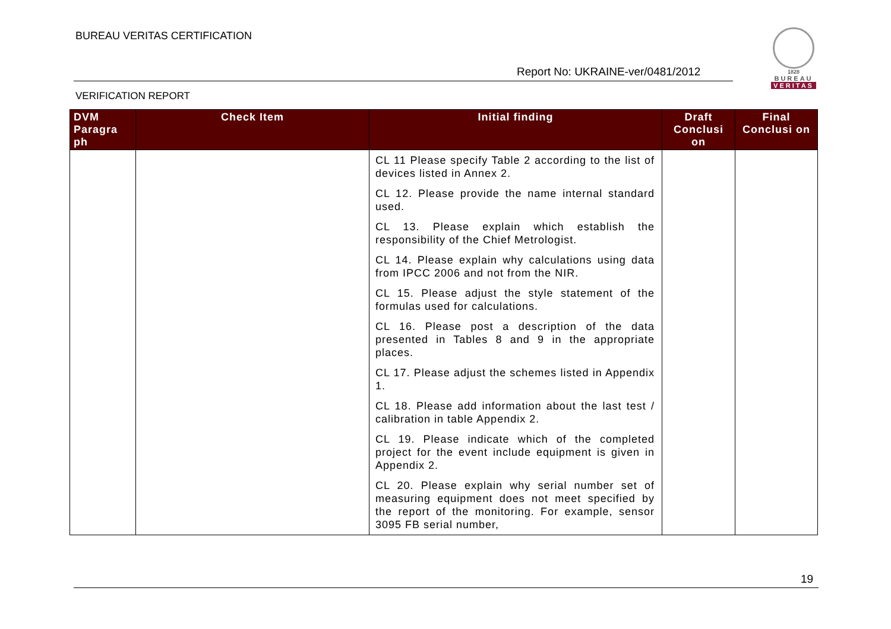BUREAU VERITAS CERTIFICATION
Report No: UKRAINE-ver/0481/2012
1828
BUREAU
VERITAS
VERIFICATION REPORT
| DVM Paragra ph | Check Item | Initial finding | Draft Conclusi on | Final Conclusi on |
| --- | --- | --- | --- | --- |
| | | CL 11 Please specify Table 2 according to the list of devices listed in Annex 2. CL 12. Please provide the name internal standard used. CL 13. Please explain which establish the responsibility of the Chief Metrologist. CL 14. Please explain why calculations using data from IPCC 2006 and not from the NIR. CL 15. Please adjust the style statement of the formulas used for calculations. CL 16. Please post a description of the data presented in Tables 8 and 9 in the appropriate places. CL 17. Please adjust the schemes listed in Appendix 1. CL 18. Please add information about the last test / calibration in table Appendix 2. CL 19. Please indicate which of the completed project for the event include equipment is given in Appendix 2. CL 20. Please explain why serial number set of measuring equipment does not meet specified by the report of the monitoring. For example, sensor 3095 FB serial number, | | |
19